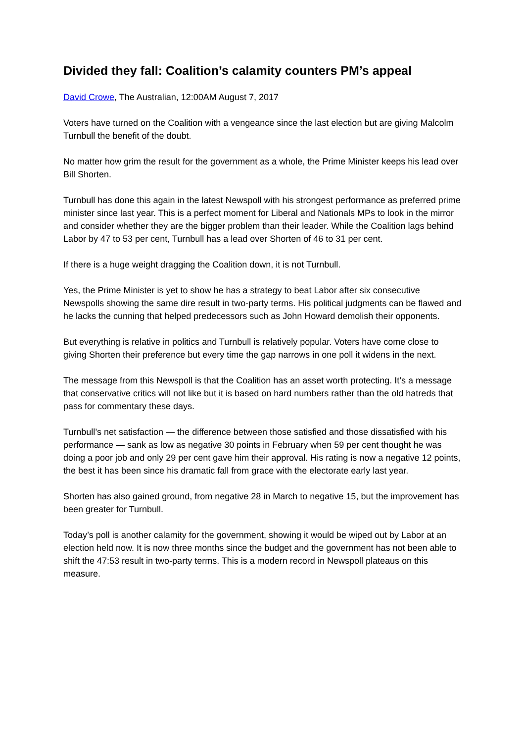Divided they fall: Coalition’s calamity counters PM’s appeal
David Crowe, The Australian, 12:00AM August 7, 2017
Voters have turned on the Coalition with a vengeance since the last election but are giving Malcolm Turnbull the benefit of the doubt.
No matter how grim the result for the government as a whole, the Prime Minister keeps his lead over Bill Shorten.
Turnbull has done this again in the latest Newspoll with his strongest performance as preferred prime minister since last year. This is a perfect moment for Liberal and Nationals MPs to look in the mirror and consider whether they are the bigger problem than their leader. While the Coalition lags behind Labor by 47 to 53 per cent, Turnbull has a lead over Shorten of 46 to 31 per cent.
If there is a huge weight dragging the Coalition down, it is not Turnbull.
Yes, the Prime Minister is yet to show he has a strategy to beat Labor after six consecutive Newspolls showing the same dire result in two-party terms. His political judgments can be flawed and he lacks the cunning that helped predecessors such as John Howard demolish their opponents.
But everything is relative in politics and Turnbull is relatively popular. Voters have come close to giving Shorten their preference but every time the gap narrows in one poll it widens in the next.
The message from this Newspoll is that the Coalition has an asset worth protecting. It’s a message that conservative critics will not like but it is based on hard numbers rather than the old hatreds that pass for commentary these days.
Turnbull’s net satisfaction — the difference between those satisfied and those dissatisfied with his performance — sank as low as negative 30 points in February when 59 per cent thought he was doing a poor job and only 29 per cent gave him their approval. His rating is now a negative 12 points, the best it has been since his dramatic fall from grace with the electorate early last year.
Shorten has also gained ground, from negative 28 in March to negative 15, but the improvement has been greater for Turnbull.
Today’s poll is another calamity for the government, showing it would be wiped out by Labor at an election held now. It is now three months since the budget and the government has not been able to shift the 47:53 result in two-party terms. This is a modern record in Newspoll plateaus on this measure.